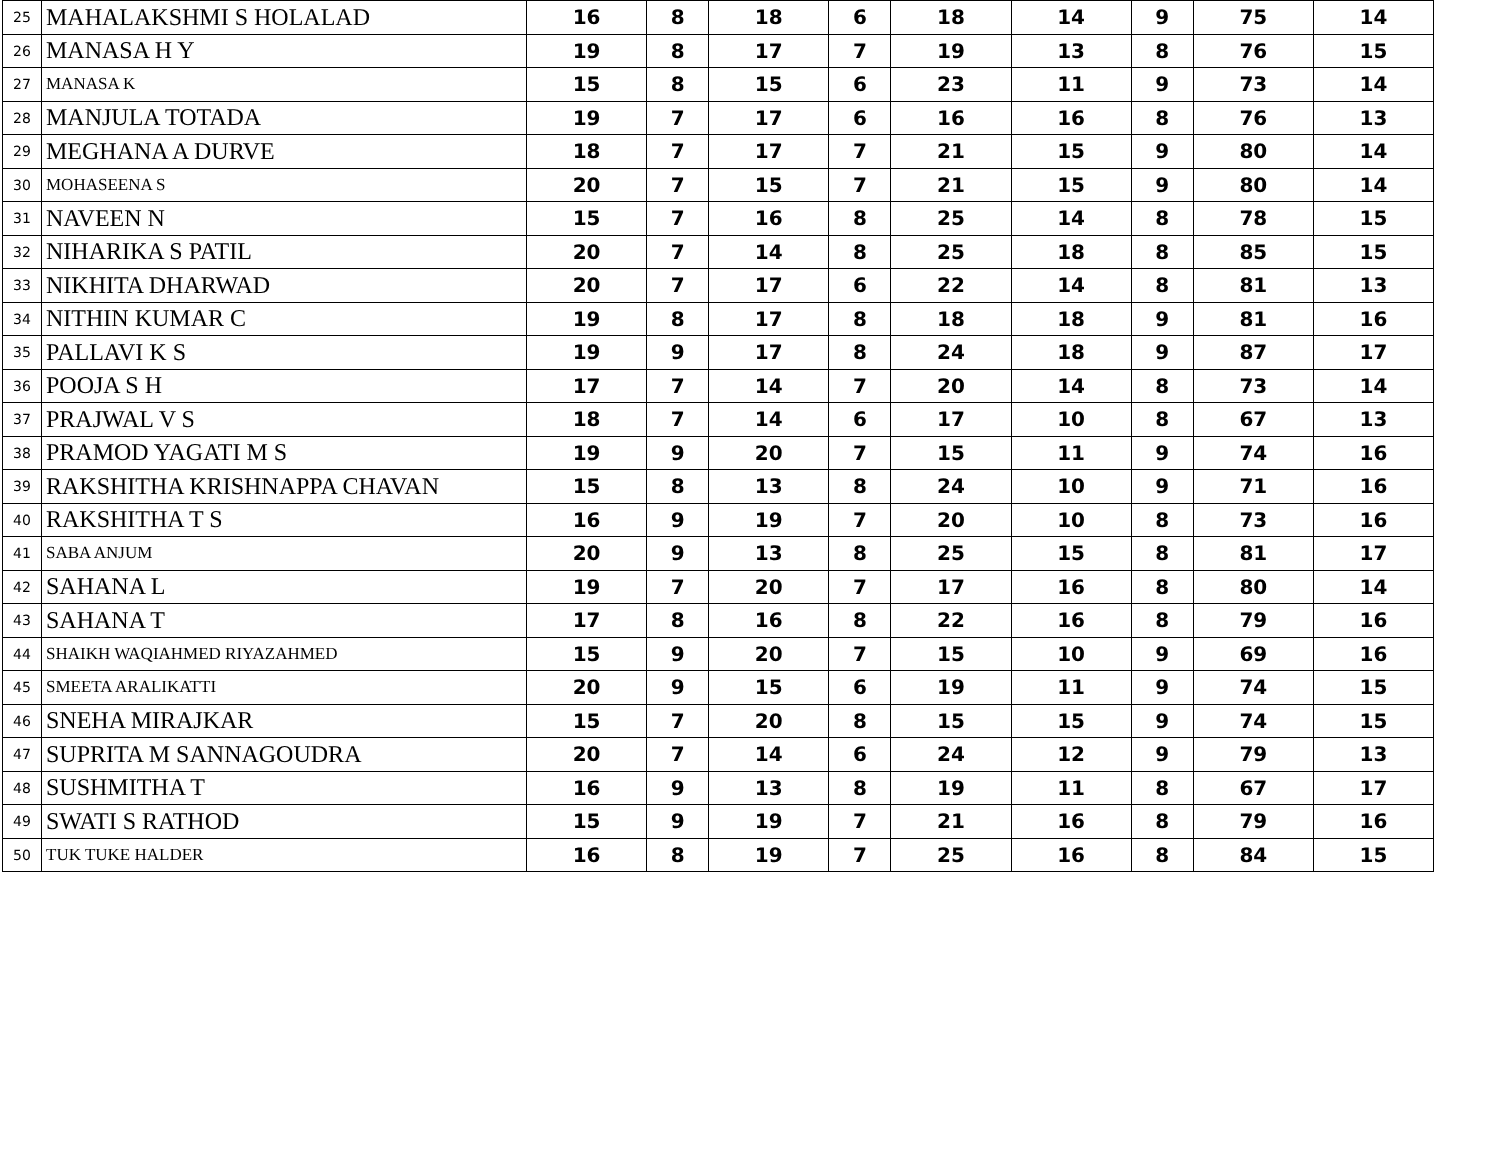| 25 | MAHALAKSHMI S HOLALAD | 16 | 8 | 18 | 6 | 18 | 14 | 9 | 75 | 14 |
| 26 | MANASA H Y | 19 | 8 | 17 | 7 | 19 | 13 | 8 | 76 | 15 |
| 27 | MANASA K | 15 | 8 | 15 | 6 | 23 | 11 | 9 | 73 | 14 |
| 28 | MANJULA TOTADA | 19 | 7 | 17 | 6 | 16 | 16 | 8 | 76 | 13 |
| 29 | MEGHANA A DURVE | 18 | 7 | 17 | 7 | 21 | 15 | 9 | 80 | 14 |
| 30 | MOHASEENA S | 20 | 7 | 15 | 7 | 21 | 15 | 9 | 80 | 14 |
| 31 | NAVEEN N | 15 | 7 | 16 | 8 | 25 | 14 | 8 | 78 | 15 |
| 32 | NIHARIKA S PATIL | 20 | 7 | 14 | 8 | 25 | 18 | 8 | 85 | 15 |
| 33 | NIKHITA DHARWAD | 20 | 7 | 17 | 6 | 22 | 14 | 8 | 81 | 13 |
| 34 | NITHIN KUMAR C | 19 | 8 | 17 | 8 | 18 | 18 | 9 | 81 | 16 |
| 35 | PALLAVI K S | 19 | 9 | 17 | 8 | 24 | 18 | 9 | 87 | 17 |
| 36 | POOJA S H | 17 | 7 | 14 | 7 | 20 | 14 | 8 | 73 | 14 |
| 37 | PRAJWAL V S | 18 | 7 | 14 | 6 | 17 | 10 | 8 | 67 | 13 |
| 38 | PRAMOD YAGATI M S | 19 | 9 | 20 | 7 | 15 | 11 | 9 | 74 | 16 |
| 39 | RAKSHITHA KRISHNAPPA CHAVAN | 15 | 8 | 13 | 8 | 24 | 10 | 9 | 71 | 16 |
| 40 | RAKSHITHA T S | 16 | 9 | 19 | 7 | 20 | 10 | 8 | 73 | 16 |
| 41 | SABA ANJUM | 20 | 9 | 13 | 8 | 25 | 15 | 8 | 81 | 17 |
| 42 | SAHANA L | 19 | 7 | 20 | 7 | 17 | 16 | 8 | 80 | 14 |
| 43 | SAHANA T | 17 | 8 | 16 | 8 | 22 | 16 | 8 | 79 | 16 |
| 44 | SHAIKH WAQIAHMED RIYAZAHMED | 15 | 9 | 20 | 7 | 15 | 10 | 9 | 69 | 16 |
| 45 | SMEETA ARALIKATTI | 20 | 9 | 15 | 6 | 19 | 11 | 9 | 74 | 15 |
| 46 | SNEHA MIRAJKAR | 15 | 7 | 20 | 8 | 15 | 15 | 9 | 74 | 15 |
| 47 | SUPRITA M SANNAGOUDRA | 20 | 7 | 14 | 6 | 24 | 12 | 9 | 79 | 13 |
| 48 | SUSHMITHA T | 16 | 9 | 13 | 8 | 19 | 11 | 8 | 67 | 17 |
| 49 | SWATI S RATHOD | 15 | 9 | 19 | 7 | 21 | 16 | 8 | 79 | 16 |
| 50 | TUK TUKE HALDER | 16 | 8 | 19 | 7 | 25 | 16 | 8 | 84 | 15 |